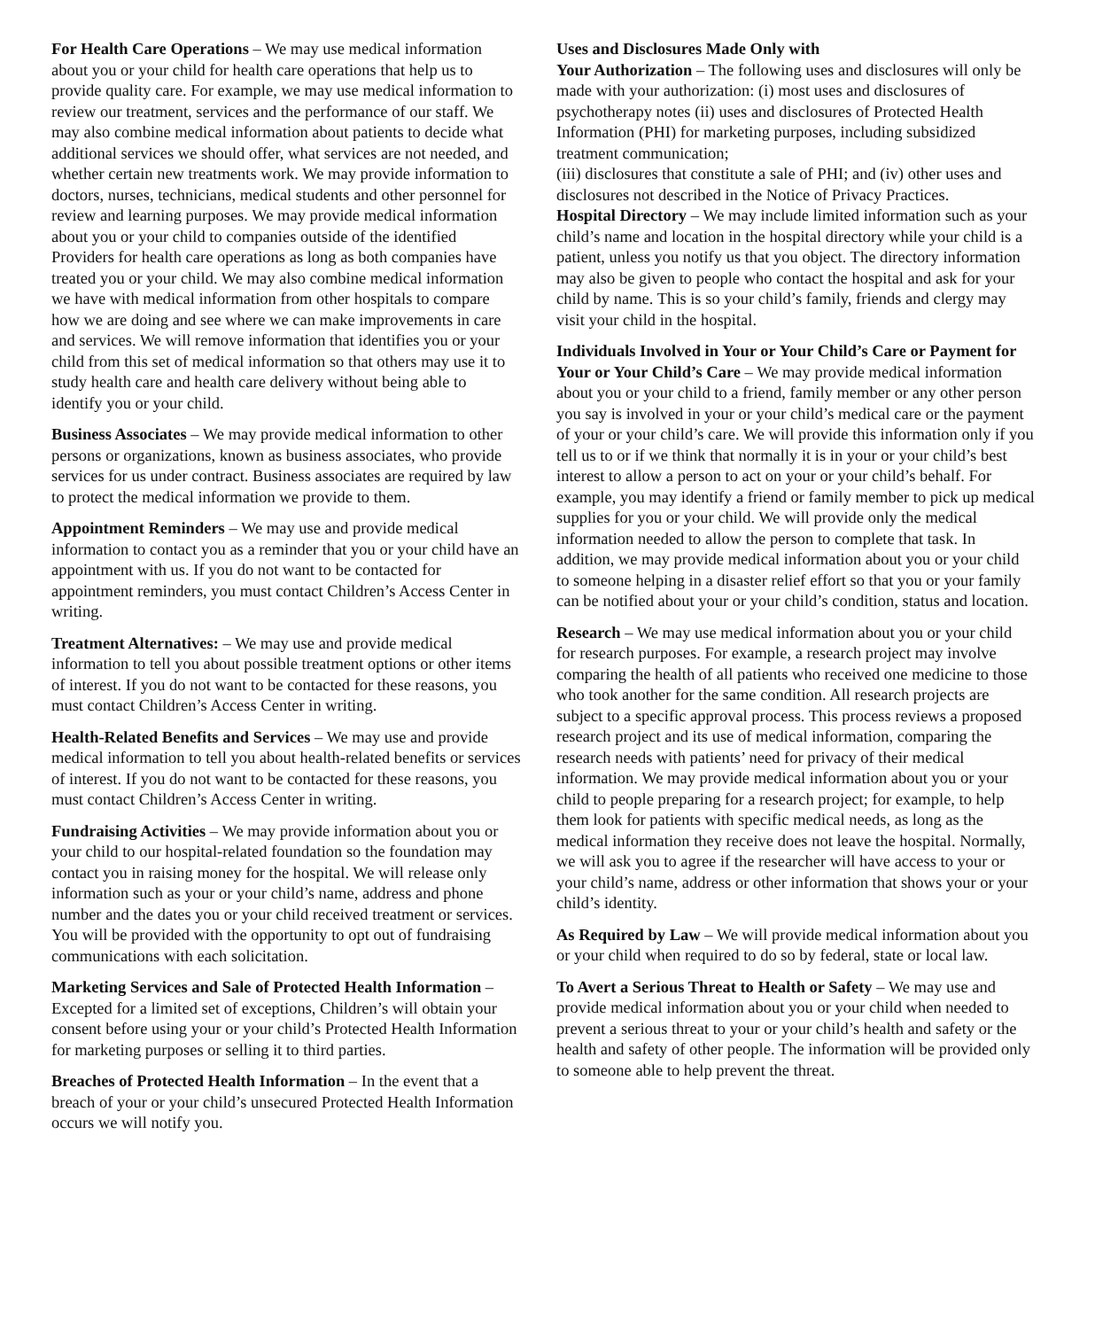For Health Care Operations – We may use medical information about you or your child for health care operations that help us to provide quality care. For example, we may use medical information to review our treatment, services and the performance of our staff. We may also combine medical information about patients to decide what additional services we should offer, what services are not needed, and whether certain new treatments work. We may provide information to doctors, nurses, technicians, medical students and other personnel for review and learning purposes. We may provide medical information about you or your child to companies outside of the identified Providers for health care operations as long as both companies have treated you or your child. We may also combine medical information we have with medical information from other hospitals to compare how we are doing and see where we can make improvements in care and services. We will remove information that identifies you or your child from this set of medical information so that others may use it to study health care and health care delivery without being able to identify you or your child.
Business Associates – We may provide medical information to other persons or organizations, known as business associates, who provide services for us under contract. Business associates are required by law to protect the medical information we provide to them.
Appointment Reminders – We may use and provide medical information to contact you as a reminder that you or your child have an appointment with us. If you do not want to be contacted for appointment reminders, you must contact Children’s Access Center in writing.
Treatment Alternatives: – We may use and provide medical information to tell you about possible treatment options or other items of interest. If you do not want to be contacted for these reasons, you must contact Children’s Access Center in writing.
Health-Related Benefits and Services – We may use and provide medical information to tell you about health-related benefits or services of interest. If you do not want to be contacted for these reasons, you must contact Children’s Access Center in writing.
Fundraising Activities – We may provide information about you or your child to our hospital-related foundation so the foundation may contact you in raising money for the hospital. We will release only information such as your or your child’s name, address and phone number and the dates you or your child received treatment or services. You will be provided with the opportunity to opt out of fundraising communications with each solicitation.
Marketing Services and Sale of Protected Health Information – Excepted for a limited set of exceptions, Children’s will obtain your consent before using your or your child’s Protected Health Information for marketing purposes or selling it to third parties.
Breaches of Protected Health Information – In the event that a breach of your or your child’s unsecured Protected Health Information occurs we will notify you.
Uses and Disclosures Made Only with
Your Authorization – The following uses and disclosures will only be made with your authorization: (i) most uses and disclosures of psychotherapy notes (ii) uses and disclosures of Protected Health Information (PHI) for marketing purposes, including subsidized treatment communication;
(iii) disclosures that constitute a sale of PHI; and (iv) other uses and disclosures not described in the Notice of Privacy Practices.
Hospital Directory – We may include limited information such as your child’s name and location in the hospital directory while your child is a patient, unless you notify us that you object. The directory information may also be given to people who contact the hospital and ask for your child by name. This is so your child’s family, friends and clergy may visit your child in the hospital.
Individuals Involved in Your or Your Child’s Care or Payment for Your or Your Child’s Care – We may provide medical information about you or your child to a friend, family member or any other person you say is involved in your or your child’s medical care or the payment of your or your child’s care. We will provide this information only if you tell us to or if we think that normally it is in your or your child’s best interest to allow a person to act on your or your child’s behalf. For example, you may identify a friend or family member to pick up medical supplies for you or your child. We will provide only the medical information needed to allow the person to complete that task. In addition, we may provide medical information about you or your child to someone helping in a disaster relief effort so that you or your family can be notified about your or your child’s condition, status and location.
Research – We may use medical information about you or your child for research purposes. For example, a research project may involve comparing the health of all patients who received one medicine to those who took another for the same condition. All research projects are subject to a specific approval process. This process reviews a proposed research project and its use of medical information, comparing the research needs with patients’ need for privacy of their medical information. We may provide medical information about you or your child to people preparing for a research project; for example, to help them look for patients with specific medical needs, as long as the medical information they receive does not leave the hospital. Normally, we will ask you to agree if the researcher will have access to your or your child’s name, address or other information that shows your or your child’s identity.
As Required by Law – We will provide medical information about you or your child when required to do so by federal, state or local law.
To Avert a Serious Threat to Health or Safety – We may use and provide medical information about you or your child when needed to prevent a serious threat to your or your child’s health and safety or the health and safety of other people. The information will be provided only to someone able to help prevent the threat.